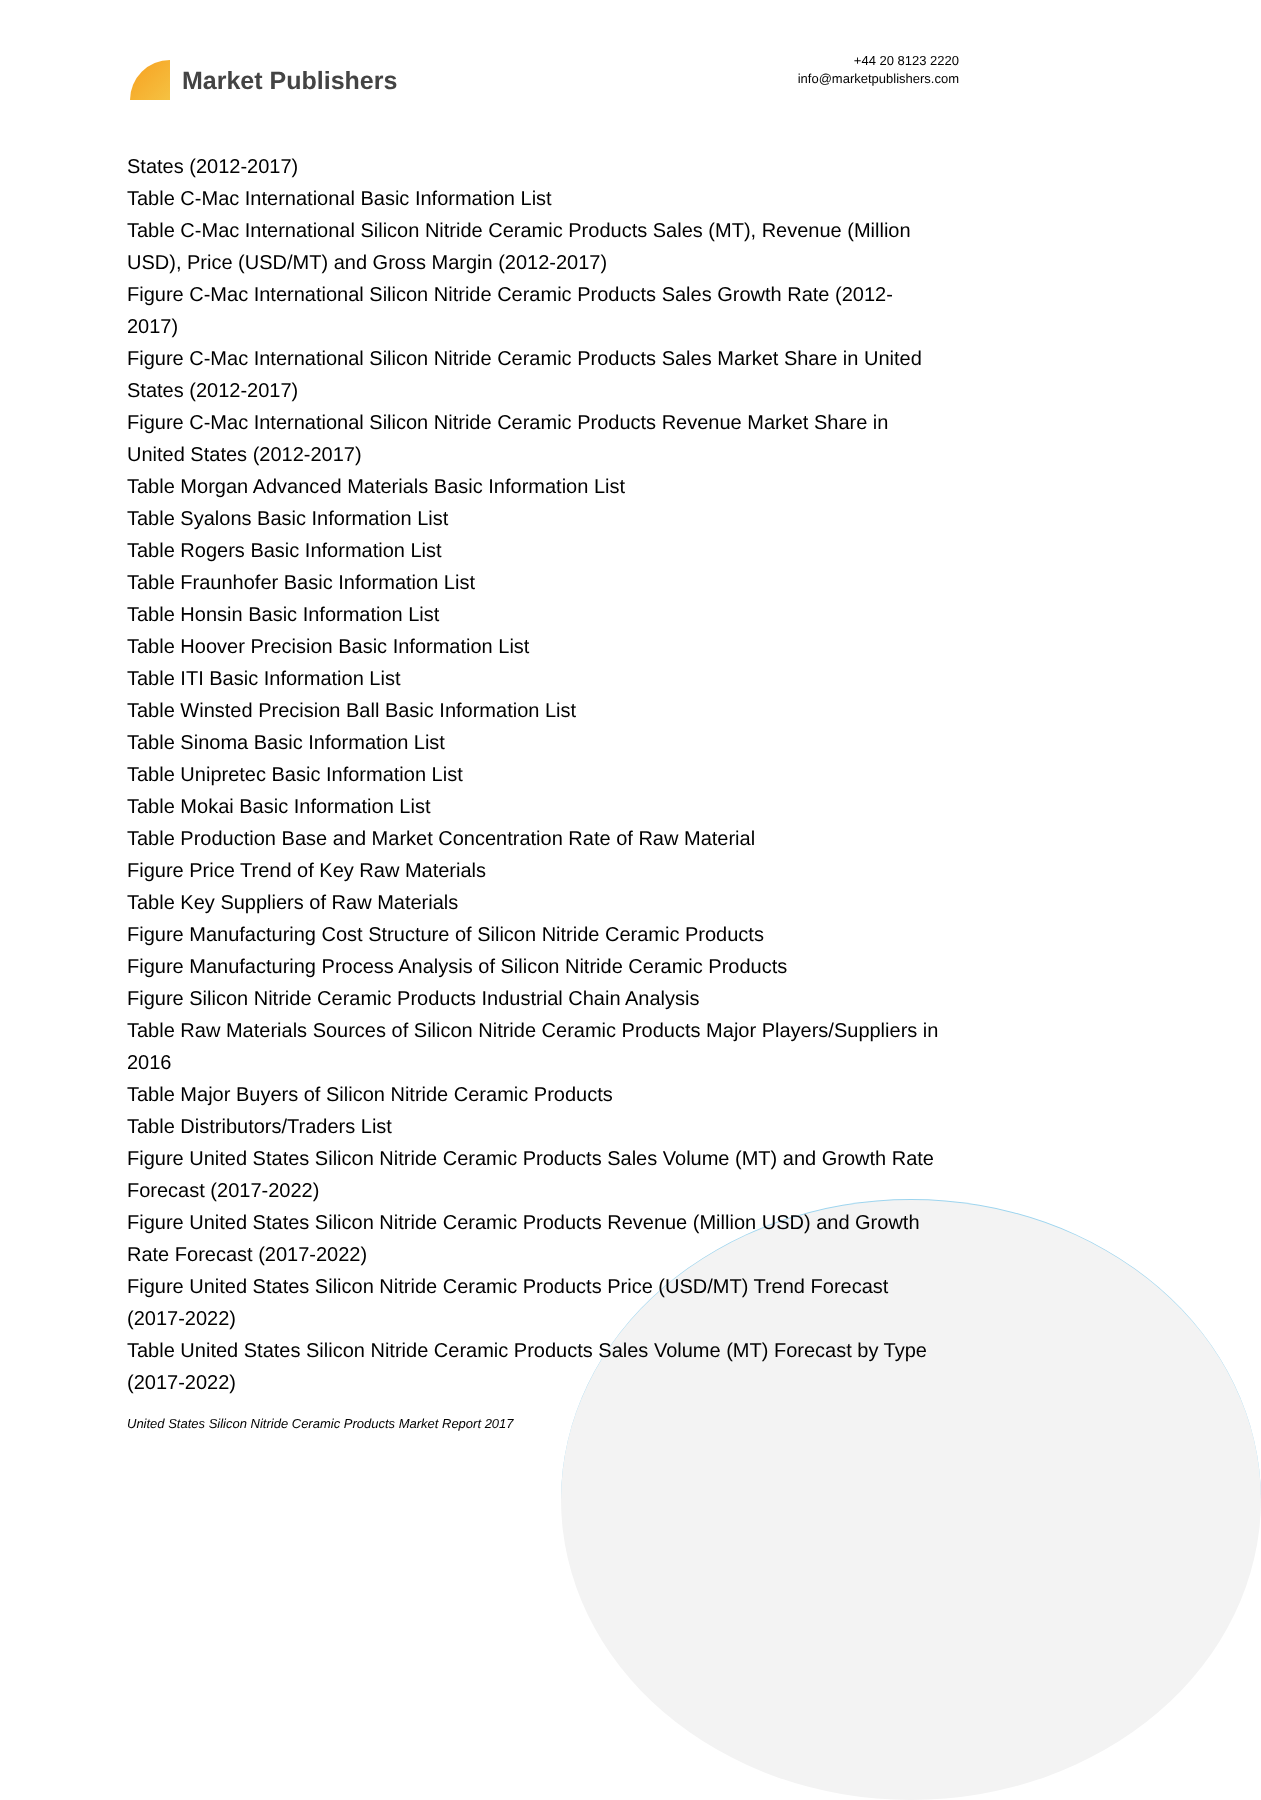Market Publishers
+44 20 8123 2220
info@marketpublishers.com
States (2012-2017)
Table C-Mac International Basic Information List
Table C-Mac International Silicon Nitride Ceramic Products Sales (MT), Revenue (Million USD), Price (USD/MT) and Gross Margin (2012-2017)
Figure C-Mac International Silicon Nitride Ceramic Products Sales Growth Rate (2012-2017)
Figure C-Mac International Silicon Nitride Ceramic Products Sales Market Share in United States (2012-2017)
Figure C-Mac International Silicon Nitride Ceramic Products Revenue Market Share in United States (2012-2017)
Table Morgan Advanced Materials Basic Information List
Table Syalons Basic Information List
Table Rogers Basic Information List
Table Fraunhofer Basic Information List
Table Honsin Basic Information List
Table Hoover Precision Basic Information List
Table ITI Basic Information List
Table Winsted Precision Ball Basic Information List
Table Sinoma Basic Information List
Table Unipretec Basic Information List
Table Mokai Basic Information List
Table Production Base and Market Concentration Rate of Raw Material
Figure Price Trend of Key Raw Materials
Table Key Suppliers of Raw Materials
Figure Manufacturing Cost Structure of Silicon Nitride Ceramic Products
Figure Manufacturing Process Analysis of Silicon Nitride Ceramic Products
Figure Silicon Nitride Ceramic Products Industrial Chain Analysis
Table Raw Materials Sources of Silicon Nitride Ceramic Products Major Players/Suppliers in 2016
Table Major Buyers of Silicon Nitride Ceramic Products
Table Distributors/Traders List
Figure United States Silicon Nitride Ceramic Products Sales Volume (MT) and Growth Rate Forecast (2017-2022)
Figure United States Silicon Nitride Ceramic Products Revenue (Million USD) and Growth Rate Forecast (2017-2022)
Figure United States Silicon Nitride Ceramic Products Price (USD/MT) Trend Forecast (2017-2022)
Table United States Silicon Nitride Ceramic Products Sales Volume (MT) Forecast by Type (2017-2022)
United States Silicon Nitride Ceramic Products Market Report 2017